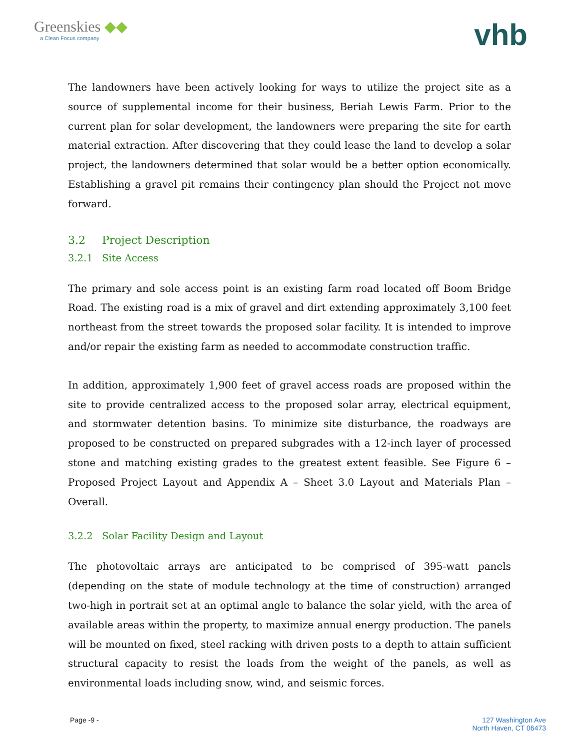Greenskies ◆◆
a Clean Focus company
vhb
The landowners have been actively looking for ways to utilize the project site as a source of supplemental income for their business, Beriah Lewis Farm. Prior to the current plan for solar development, the landowners were preparing the site for earth material extraction. After discovering that they could lease the land to develop a solar project, the landowners determined that solar would be a better option economically. Establishing a gravel pit remains their contingency plan should the Project not move forward.
3.2 Project Description
3.2.1 Site Access
The primary and sole access point is an existing farm road located off Boom Bridge Road. The existing road is a mix of gravel and dirt extending approximately 3,100 feet northeast from the street towards the proposed solar facility. It is intended to improve and/or repair the existing farm as needed to accommodate construction traffic.
In addition, approximately 1,900 feet of gravel access roads are proposed within the site to provide centralized access to the proposed solar array, electrical equipment, and stormwater detention basins. To minimize site disturbance, the roadways are proposed to be constructed on prepared subgrades with a 12-inch layer of processed stone and matching existing grades to the greatest extent feasible. See Figure 6 – Proposed Project Layout and Appendix A – Sheet 3.0 Layout and Materials Plan – Overall.
3.2.2 Solar Facility Design and Layout
The photovoltaic arrays are anticipated to be comprised of 395-watt panels (depending on the state of module technology at the time of construction) arranged two-high in portrait set at an optimal angle to balance the solar yield, with the area of available areas within the property, to maximize annual energy production. The panels will be mounted on fixed, steel racking with driven posts to a depth to attain sufficient structural capacity to resist the loads from the weight of the panels, as well as environmental loads including snow, wind, and seismic forces.
Page -9 - 127 Washington Ave
North Haven, CT 06473